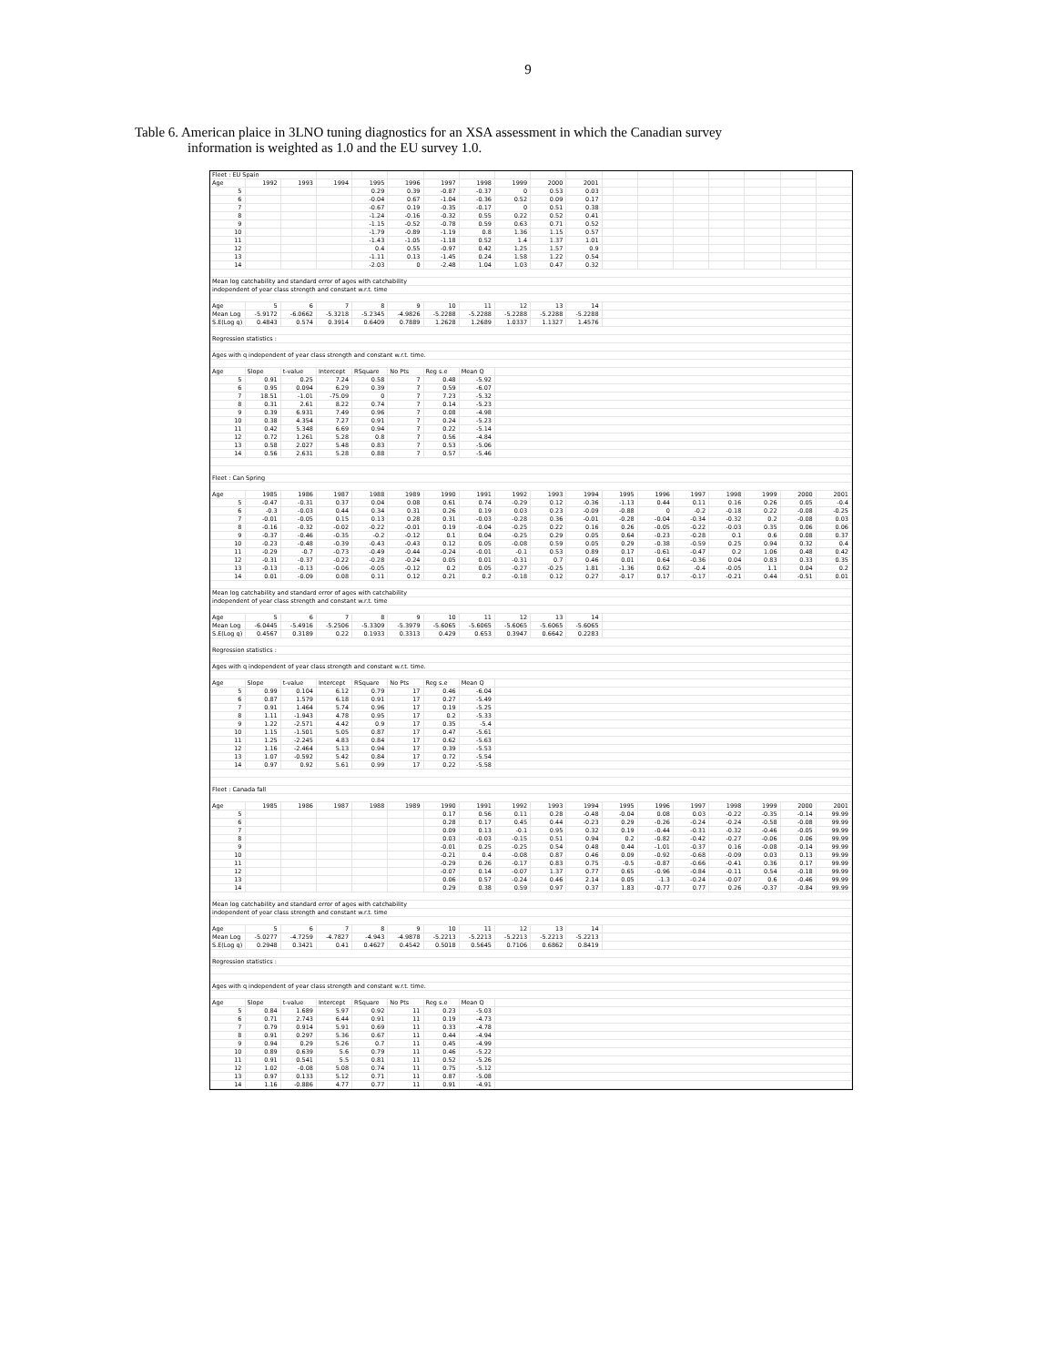9
Table 6. American plaice in 3LNO tuning diagnostics for an XSA assessment in which the Canadian survey
information is weighted as 1.0 and the EU survey 1.0.
| Fleet : EU Spain | | | | | | | | | | | | | | | | | |
| Age | 1992 | 1993 | 1994 | 1995 | 1996 | 1997 | 1998 | 1999 | 2000 | 2001 | | | | | | | |
| 5 | | | | 0.29 | 0.39 | -0.87 | -0.37 | 0 | 0.53 | 0.03 | | | | | | | |
| 6 | | | | -0.04 | 0.67 | -1.04 | -0.36 | 0.52 | 0.09 | 0.17 | | | | | | | |
| 7 | | | | -0.67 | 0.19 | -0.35 | -0.17 | 0 | 0.51 | 0.38 | | | | | | | |
| 8 | | | | -1.24 | -0.16 | -0.32 | 0.55 | 0.22 | 0.52 | 0.41 | | | | | | | |
| 9 | | | | -1.15 | -0.52 | -0.78 | 0.59 | 0.63 | 0.71 | 0.52 | | | | | | | |
| 10 | | | | -1.79 | -0.89 | -1.19 | 0.8 | 1.36 | 1.15 | 0.57 | | | | | | | |
| 11 | | | | -1.43 | -1.05 | -1.18 | 0.52 | 1.4 | 1.37 | 1.01 | | | | | | | |
| 12 | | | | 0.4 | 0.55 | -0.97 | 0.42 | 1.25 | 1.57 | 0.9 | | | | | | | |
| 13 | | | | -1.11 | 0.13 | -1.45 | 0.24 | 1.58 | 1.22 | 0.54 | | | | | | | |
| 14 | | | | -2.03 | 0 | -2.48 | 1.04 | 1.03 | 0.47 | 0.32 | | | | | | | |
| Mean log catchability and standard error of ages with catchability | | | | | | | | | | | | | | | | | |
| independent of year class strength and constant w.r.t. time | | | | | | | | | | | | | | | | | |
| Age | 5 | 6 | 7 | 8 | 9 | 10 | 11 | 12 | 13 | 14 | | | | | | | |
| Mean Log | -5.9172 | -6.0662 | -5.3218 | -5.2345 | -4.9826 | -5.2288 | -5.2288 | -5.2288 | -5.2288 | -5.2288 | | | | | | | |
| S.E(Log q) | 0.4843 | 0.574 | 0.3914 | 0.6409 | 0.7889 | 1.2628 | 1.2689 | 1.0337 | 1.1327 | 1.4576 | | | | | | | |
| Regression statistics : | | | | | | | | | | | | | | | | | |
| Ages with q independent of year class strength and constant w.r.t. time. | | | | | | | | | | | | | | | | | |
| Age | Slope | t-value | Intercept | RSquare | No Pts | Reg s.e | Mean Q | | | | | | | | | | |
| 5 | 0.91 | 0.25 | 7.24 | 0.58 | 7 | 0.48 | -5.92 | | | | | | | | | | |
| 6 | 0.95 | 0.094 | 6.29 | 0.39 | 7 | 0.59 | -6.07 | | | | | | | | | | |
| 7 | 18.51 | -1.01 | -75.09 | 0 | 7 | 7.23 | -5.32 | | | | | | | | | | |
| 8 | 0.31 | 2.61 | 8.22 | 0.74 | 7 | 0.14 | -5.23 | | | | | | | | | | |
| 9 | 0.39 | 6.931 | 7.49 | 0.96 | 7 | 0.08 | -4.98 | | | | | | | | | | |
| 10 | 0.38 | 4.354 | 7.27 | 0.91 | 7 | 0.24 | -5.23 | | | | | | | | | | |
| 11 | 0.42 | 5.348 | 6.69 | 0.94 | 7 | 0.22 | -5.14 | | | | | | | | | | |
| 12 | 0.72 | 1.261 | 5.28 | 0.8 | 7 | 0.56 | -4.84 | | | | | | | | | | |
| 13 | 0.58 | 2.027 | 5.48 | 0.83 | 7 | 0.53 | -5.06 | | | | | | | | | | |
| 14 | 0.56 | 2.631 | 5.28 | 0.88 | 7 | 0.57 | -5.46 | | | | | | | | | | |
| Fleet : Can Spring | | | | | | | | | | | | | | | | | |
| Age | 1985 | 1986 | 1987 | 1988 | 1989 | 1990 | 1991 | 1992 | 1993 | 1994 | 1995 | 1996 | 1997 | 1998 | 1999 | 2000 | 2001 |
| 5 | -0.47 | -0.31 | 0.37 | 0.04 | 0.08 | 0.61 | 0.74 | -0.29 | 0.12 | -0.36 | -1.13 | 0.44 | 0.11 | 0.16 | 0.26 | 0.05 | -0.4 |
| 6 | -0.3 | -0.03 | 0.44 | 0.34 | 0.31 | 0.26 | 0.19 | 0.03 | 0.23 | -0.09 | -0.88 | 0 | -0.2 | -0.18 | 0.22 | -0.08 | -0.25 |
| 7 | -0.01 | -0.05 | 0.15 | 0.13 | 0.28 | 0.31 | -0.03 | -0.28 | 0.36 | -0.01 | -0.28 | -0.04 | -0.34 | -0.32 | 0.2 | -0.08 | 0.03 |
| 8 | -0.16 | -0.32 | -0.02 | -0.22 | -0.01 | 0.19 | -0.04 | -0.25 | 0.22 | 0.16 | 0.26 | -0.05 | -0.22 | -0.03 | 0.35 | 0.06 | 0.06 |
| 9 | -0.37 | -0.46 | -0.35 | -0.2 | -0.12 | 0.1 | 0.04 | -0.25 | 0.29 | 0.05 | 0.64 | -0.23 | -0.28 | 0.1 | 0.6 | 0.08 | 0.37 |
| 10 | -0.23 | -0.48 | -0.39 | -0.43 | -0.43 | 0.12 | 0.05 | -0.08 | 0.59 | 0.05 | 0.29 | -0.38 | -0.59 | 0.25 | 0.94 | 0.32 | 0.4 |
| 11 | -0.29 | -0.7 | -0.73 | -0.49 | -0.44 | -0.24 | -0.01 | -0.1 | 0.53 | 0.89 | 0.17 | -0.61 | -0.47 | 0.2 | 1.06 | 0.48 | 0.42 |
| 12 | -0.31 | -0.37 | -0.22 | -0.28 | -0.24 | 0.05 | 0.01 | -0.31 | 0.7 | 0.46 | 0.01 | 0.64 | -0.36 | 0.04 | 0.83 | 0.33 | 0.35 |
| 13 | -0.13 | -0.13 | -0.06 | -0.05 | -0.12 | 0.2 | 0.05 | -0.27 | -0.25 | 1.81 | -1.36 | 0.62 | -0.4 | -0.05 | 1.1 | 0.04 | 0.2 |
| 14 | 0.01 | -0.09 | 0.08 | 0.11 | 0.12 | 0.21 | 0.2 | -0.18 | 0.12 | 0.27 | -0.17 | 0.17 | -0.17 | -0.21 | 0.44 | -0.51 | 0.01 |
| Mean log catchability and standard error of ages with catchability | | | | | | | | | | | | | | | | | |
| independent of year class strength and constant w.r.t. time | | | | | | | | | | | | | | | | | |
| Age | 5 | 6 | 7 | 8 | 9 | 10 | 11 | 12 | 13 | 14 | | | | | | | |
| Mean Log | -6.0445 | -5.4916 | -5.2506 | -5.3309 | -5.3979 | -5.6065 | -5.6065 | -5.6065 | -5.6065 | -5.6065 | | | | | | | |
| S.E(Log q) | 0.4567 | 0.3189 | 0.22 | 0.1933 | 0.3313 | 0.429 | 0.653 | 0.3947 | 0.6642 | 0.2283 | | | | | | | |
| Regression statistics : | | | | | | | | | | | | | | | | | |
| Ages with q independent of year class strength and constant w.r.t. time. | | | | | | | | | | | | | | | | | |
| Age | Slope | t-value | Intercept | RSquare | No Pts | Reg s.e | Mean Q | | | | | | | | | | |
| 5 | 0.99 | 0.104 | 6.12 | 0.79 | 17 | 0.46 | -6.04 | | | | | | | | | | |
| 6 | 0.87 | 1.579 | 6.18 | 0.91 | 17 | 0.27 | -5.49 | | | | | | | | | | |
| 7 | 0.91 | 1.464 | 5.74 | 0.96 | 17 | 0.19 | -5.25 | | | | | | | | | | |
| 8 | 1.11 | -1.943 | 4.78 | 0.95 | 17 | 0.2 | -5.33 | | | | | | | | | | |
| 9 | 1.22 | -2.571 | 4.42 | 0.9 | 17 | 0.35 | -5.4 | | | | | | | | | | |
| 10 | 1.15 | -1.501 | 5.05 | 0.87 | 17 | 0.47 | -5.61 | | | | | | | | | | |
| 11 | 1.25 | -2.245 | 4.83 | 0.84 | 17 | 0.62 | -5.63 | | | | | | | | | | |
| 12 | 1.16 | -2.464 | 5.13 | 0.94 | 17 | 0.39 | -5.53 | | | | | | | | | | |
| 13 | 1.07 | -0.592 | 5.42 | 0.84 | 17 | 0.72 | -5.54 | | | | | | | | | | |
| 14 | 0.97 | 0.92 | 5.61 | 0.99 | 17 | 0.22 | -5.58 | | | | | | | | | | |
| Fleet : Canada fall | | | | | | | | | | | | | | | | | |
| Age | 1985 | 1986 | 1987 | 1988 | 1989 | 1990 | 1991 | 1992 | 1993 | 1994 | 1995 | 1996 | 1997 | 1998 | 1999 | 2000 | 2001 |
| 5 | | | | | | 0.17 | 0.56 | 0.11 | 0.28 | -0.48 | -0.04 | 0.08 | 0.03 | -0.22 | -0.35 | -0.14 | 99.99 |
| 6 | | | | | | 0.28 | 0.17 | 0.45 | 0.44 | -0.23 | 0.29 | -0.26 | -0.24 | -0.24 | -0.58 | -0.08 | 99.99 |
| 7 | | | | | | 0.09 | 0.13 | -0.1 | 0.95 | 0.32 | 0.19 | -0.44 | -0.31 | -0.32 | -0.46 | -0.05 | 99.99 |
| 8 | | | | | | 0.03 | -0.03 | -0.15 | 0.51 | 0.94 | 0.2 | -0.82 | -0.42 | -0.27 | -0.06 | 0.06 | 99.99 |
| 9 | | | | | | -0.01 | 0.25 | -0.25 | 0.54 | 0.48 | 0.44 | -1.01 | -0.37 | 0.16 | -0.08 | -0.14 | 99.99 |
| 10 | | | | | | -0.21 | 0.4 | -0.08 | 0.87 | 0.46 | 0.09 | -0.92 | -0.68 | -0.09 | 0.03 | 0.13 | 99.99 |
| 11 | | | | | | -0.29 | 0.26 | -0.17 | 0.83 | 0.75 | -0.5 | -0.87 | -0.66 | -0.41 | 0.36 | 0.17 | 99.99 |
| 12 | | | | | | -0.07 | 0.14 | -0.07 | 1.37 | 0.77 | 0.65 | -0.96 | -0.84 | -0.11 | 0.54 | -0.18 | 99.99 |
| 13 | | | | | | 0.06 | 0.57 | -0.24 | 0.46 | 2.14 | 0.05 | -1.3 | -0.24 | -0.07 | 0.6 | -0.46 | 99.99 |
| 14 | | | | | | 0.29 | 0.38 | 0.59 | 0.97 | 0.37 | 1.83 | -0.77 | 0.77 | 0.26 | -0.37 | -0.84 | 99.99 |
| Mean log catchability and standard error of ages with catchability | | | | | | | | | | | | | | | | | |
| independent of year class strength and constant w.r.t. time | | | | | | | | | | | | | | | | | |
| Age | 5 | 6 | 7 | 8 | 9 | 10 | 11 | 12 | 13 | 14 | | | | | | | |
| Mean Log | -5.0277 | -4.7259 | -4.7827 | -4.943 | -4.9878 | -5.2213 | -5.2213 | -5.2213 | -5.2213 | -5.2213 | | | | | | | |
| S.E(Log q) | 0.2948 | 0.3421 | 0.41 | 0.4627 | 0.4542 | 0.5018 | 0.5645 | 0.7106 | 0.6862 | 0.8419 | | | | | | | |
| Regression statistics : | | | | | | | | | | | | | | | | | |
| Ages with q independent of year class strength and constant w.r.t. time. | | | | | | | | | | | | | | | | | |
| Age | Slope | t-value | Intercept | RSquare | No Pts | Reg s.e | Mean Q | | | | | | | | | | |
| 5 | 0.84 | 1.689 | 5.97 | 0.92 | 11 | 0.23 | -5.03 | | | | | | | | | | |
| 6 | 0.71 | 2.743 | 6.44 | 0.91 | 11 | 0.19 | -4.73 | | | | | | | | | | |
| 7 | 0.79 | 0.914 | 5.91 | 0.69 | 11 | 0.33 | -4.78 | | | | | | | | | | |
| 8 | 0.91 | 0.297 | 5.36 | 0.67 | 11 | 0.44 | -4.94 | | | | | | | | | | |
| 9 | 0.94 | 0.29 | 5.26 | 0.7 | 11 | 0.45 | -4.99 | | | | | | | | | | |
| 10 | 0.89 | 0.639 | 5.6 | 0.79 | 11 | 0.46 | -5.22 | | | | | | | | | | |
| 11 | 0.91 | 0.541 | 5.5 | 0.81 | 11 | 0.52 | -5.26 | | | | | | | | | | |
| 12 | 1.02 | -0.08 | 5.08 | 0.74 | 11 | 0.75 | -5.12 | | | | | | | | | | |
| 13 | 0.97 | 0.133 | 5.12 | 0.71 | 11 | 0.87 | -5.08 | | | | | | | | | | |
| 14 | 1.16 | -0.886 | 4.77 | 0.77 | 11 | 0.91 | -4.91 | | | | | | | | | | |